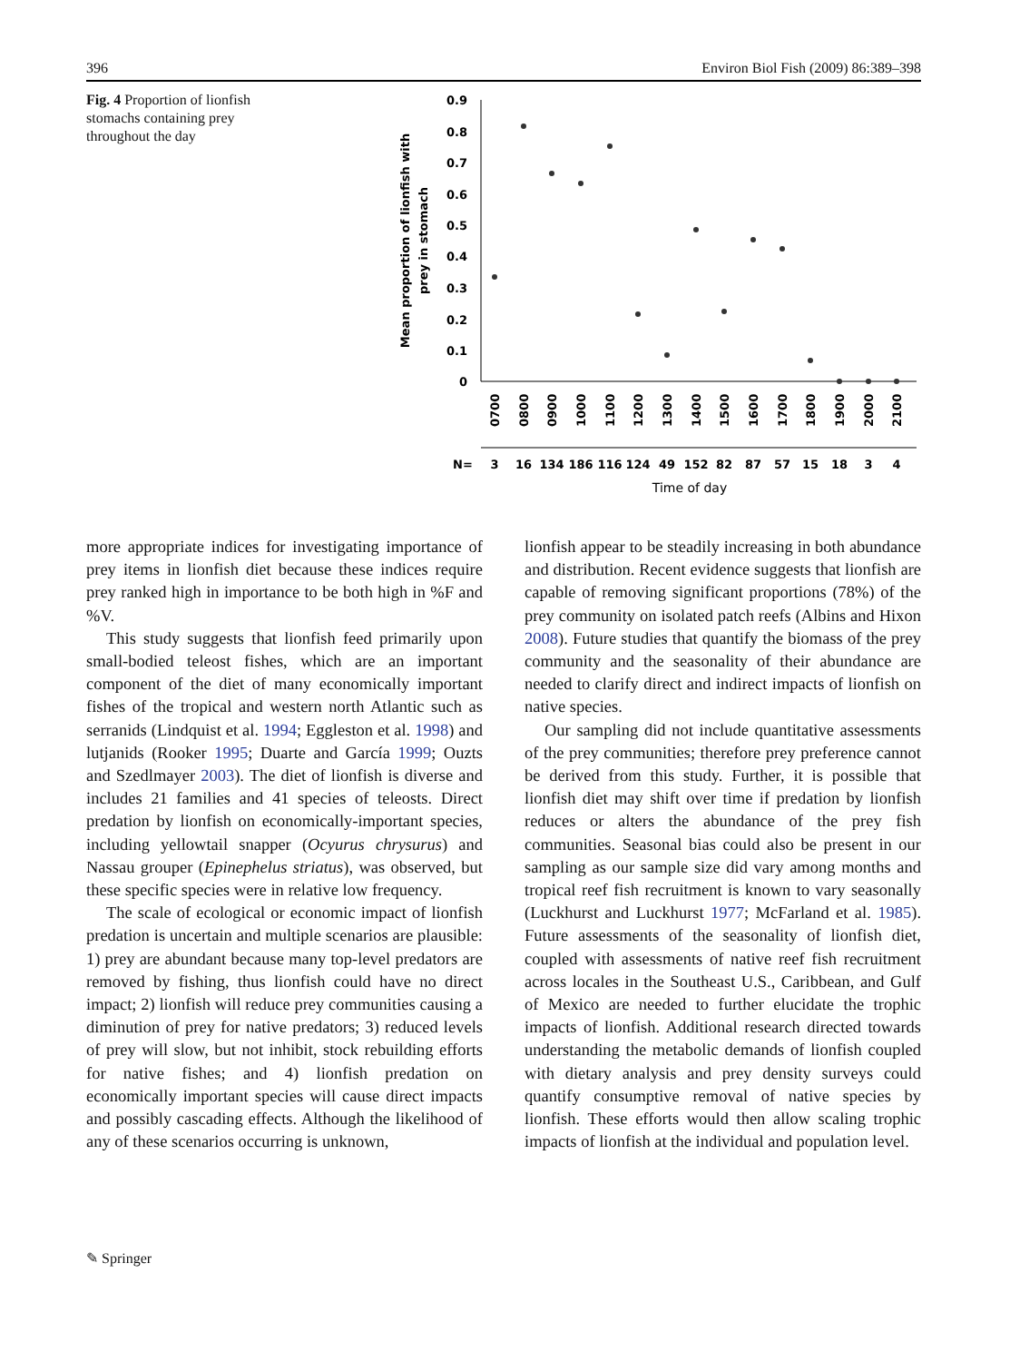396 Environ Biol Fish (2009) 86:389–398
Fig. 4 Proportion of lionfish stomachs containing prey throughout the day
0.9
0.8
0.7
0.6
0.5
0.4
0.3
0.2
0.1
0
Mean proportion of lionfish with
prey in stomach
0700
0800
0900
1000
1100
1200
1300
1400
1500
1600
1700
1800
1900
2000
2100
N=
3
16
134
186
116
124
49
152
82
87
57
15
18
3
4
Time of day
more appropriate indices for investigating importance of prey items in lionfish diet because these indices require prey ranked high in importance to be both high in %F and %V.
This study suggests that lionfish feed primarily upon small-bodied teleost fishes, which are an important component of the diet of many economically important fishes of the tropical and western north Atlantic such as serranids (Lindquist et al. 1994; Eggleston et al. 1998) and lutjanids (Rooker 1995; Duarte and García 1999; Ouzts and Szedlmayer 2003). The diet of lionfish is diverse and includes 21 families and 41 species of teleosts. Direct predation by lionfish on economically-important species, including yellowtail snapper (Ocyurus chrysurus) and Nassau grouper (Epinephelus striatus), was observed, but these specific species were in relative low frequency.
The scale of ecological or economic impact of lionfish predation is uncertain and multiple scenarios are plausible: 1) prey are abundant because many top-level predators are removed by fishing, thus lionfish could have no direct impact; 2) lionfish will reduce prey communities causing a diminution of prey for native predators; 3) reduced levels of prey will slow, but not inhibit, stock rebuilding efforts for native fishes; and 4) lionfish predation on economically important species will cause direct impacts and possibly cascading effects. Although the likelihood of any of these scenarios occurring is unknown,
lionfish appear to be steadily increasing in both abundance and distribution. Recent evidence suggests that lionfish are capable of removing significant proportions (78%) of the prey community on isolated patch reefs (Albins and Hixon 2008). Future studies that quantify the biomass of the prey community and the seasonality of their abundance are needed to clarify direct and indirect impacts of lionfish on native species.
Our sampling did not include quantitative assessments of the prey communities; therefore prey preference cannot be derived from this study. Further, it is possible that lionfish diet may shift over time if predation by lionfish reduces or alters the abundance of the prey fish communities. Seasonal bias could also be present in our sampling as our sample size did vary among months and tropical reef fish recruitment is known to vary seasonally (Luckhurst and Luckhurst 1977; McFarland et al. 1985). Future assessments of the seasonality of lionfish diet, coupled with assessments of native reef fish recruitment across locales in the Southeast U.S., Caribbean, and Gulf of Mexico are needed to further elucidate the trophic impacts of lionfish. Additional research directed towards understanding the metabolic demands of lionfish coupled with dietary analysis and prey density surveys could quantify consumptive removal of native species by lionfish. These efforts would then allow scaling trophic impacts of lionfish at the individual and population level.
✎ Springer